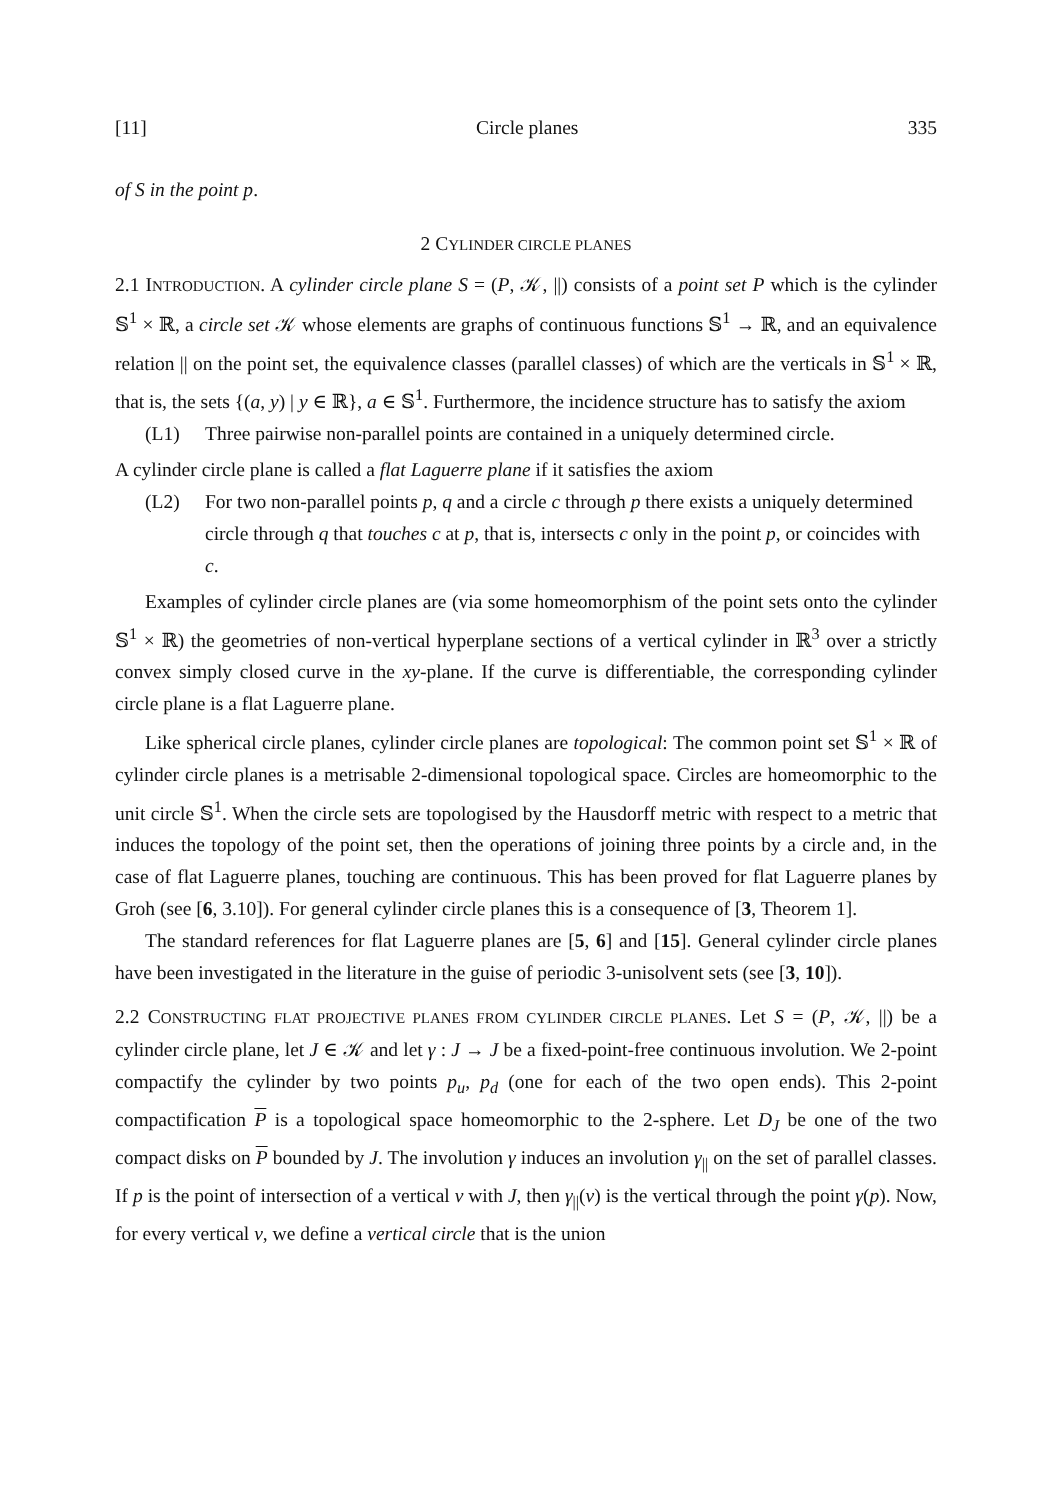[11] Circle planes 335
of S in the point p.
2 CYLINDER CIRCLE PLANES
2.1 INTRODUCTION. A cylinder circle plane S = (P, 𝒦, ||) consists of a point set P which is the cylinder 𝕊<sup>1</sup> × ℝ, a circle set 𝒦 whose elements are graphs of continuous functions 𝕊<sup>1</sup> → ℝ, and an equivalence relation || on the point set, the equivalence classes (parallel classes) of which are the verticals in 𝕊<sup>1</sup> × ℝ, that is, the sets {(a, y) | y ∈ ℝ}, a ∈ 𝕊<sup>1</sup>. Furthermore, the incidence structure has to satisfy the axiom
(L1) Three pairwise non-parallel points are contained in a uniquely determined circle.
A cylinder circle plane is called a flat Laguerre plane if it satisfies the axiom
(L2) For two non-parallel points p, q and a circle c through p there exists a uniquely determined circle through q that touches c at p, that is, intersects c only in the point p, or coincides with c.
Examples of cylinder circle planes are (via some homeomorphism of the point sets onto the cylinder 𝕊<sup>1</sup> × ℝ) the geometries of non-vertical hyperplane sections of a vertical cylinder in ℝ<sup>3</sup> over a strictly convex simply closed curve in the xy-plane. If the curve is differentiable, the corresponding cylinder circle plane is a flat Laguerre plane.
Like spherical circle planes, cylinder circle planes are topological: The common point set 𝕊<sup>1</sup> × ℝ of cylinder circle planes is a metrisable 2-dimensional topological space. Circles are homeomorphic to the unit circle 𝕊<sup>1</sup>. When the circle sets are topologised by the Hausdorff metric with respect to a metric that induces the topology of the point set, then the operations of joining three points by a circle and, in the case of flat Laguerre planes, touching are continuous. This has been proved for flat Laguerre planes by Groh (see [6, 3.10]). For general cylinder circle planes this is a consequence of [3, Theorem 1].
The standard references for flat Laguerre planes are [5, 6] and [15]. General cylinder circle planes have been investigated in the literature in the guise of periodic 3-unisolvent sets (see [3, 10]).
2.2 CONSTRUCTING FLAT PROJECTIVE PLANES FROM CYLINDER CIRCLE PLANES. Let S = (P, 𝒦, ||) be a cylinder circle plane, let J ∈ 𝒦 and let γ : J → J be a fixed-point-free continuous involution. We 2-point compactify the cylinder by two points p<sub>u</sub>, p<sub>d</sub> (one for each of the two open ends). This 2-point compactification P is a topological space homeomorphic to the 2-sphere. Let D<sub>J</sub> be one of the two compact disks on P bounded by J. The involution γ induces an involution γ<sub>||</sub> on the set of parallel classes. If p is the point of intersection of a vertical v with J, then γ<sub>||</sub>(v) is the vertical through the point γ(p). Now, for every vertical v, we define a vertical circle that is the union